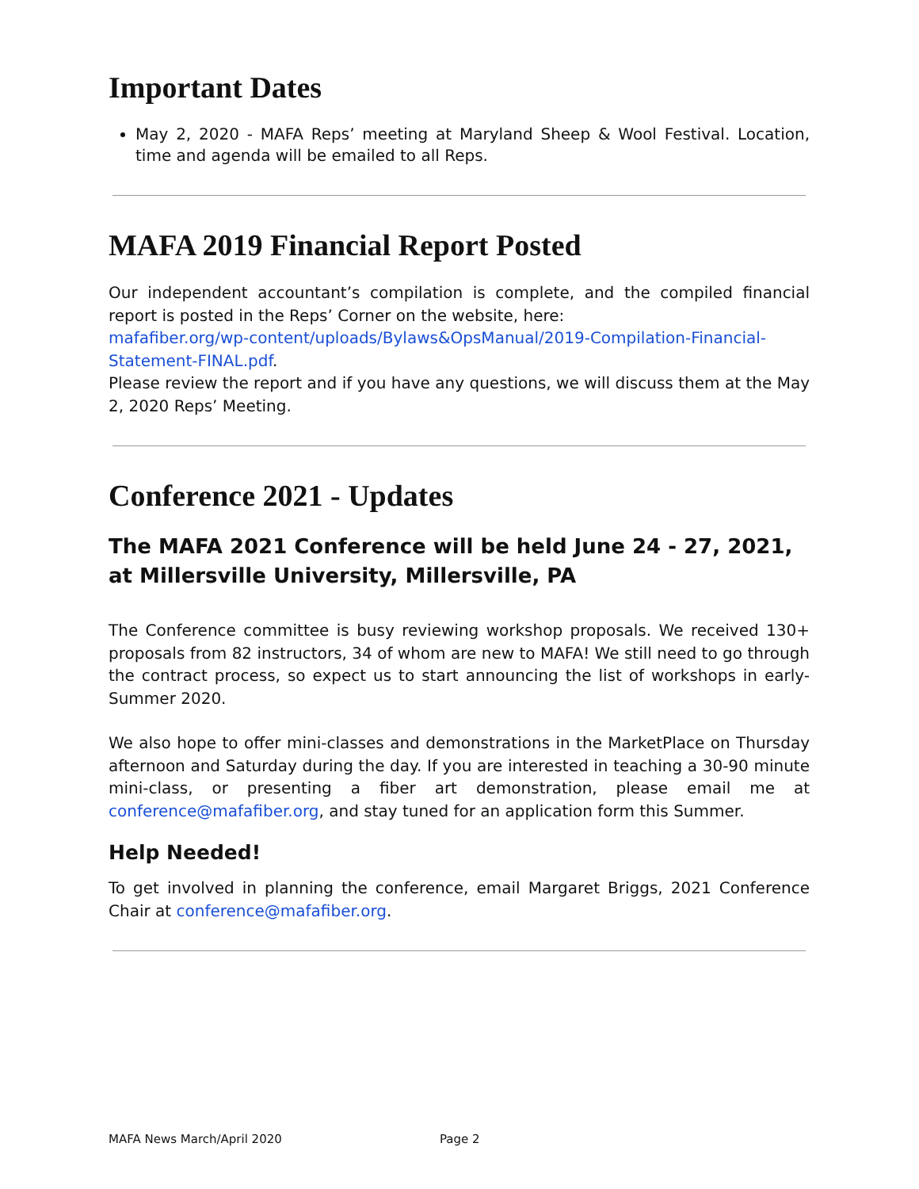Important Dates
May 2, 2020 - MAFA Reps’ meeting at Maryland Sheep & Wool Festival. Location, time and agenda will be emailed to all Reps.
MAFA 2019 Financial Report Posted
Our independent accountant’s compilation is complete, and the compiled financial report is posted in the Reps’ Corner on the website, here:
mafafiber.org/wp-content/uploads/Bylaws&OpsManual/2019-Compilation-Financial-Statement-FINAL.pdf.
Please review the report and if you have any questions, we will discuss them at the May 2, 2020 Reps’ Meeting.
Conference 2021 - Updates
The MAFA 2021 Conference will be held June 24 - 27, 2021, at Millersville University, Millersville, PA
The Conference committee is busy reviewing workshop proposals. We received 130+ proposals from 82 instructors, 34 of whom are new to MAFA! We still need to go through the contract process, so expect us to start announcing the list of workshops in early-Summer 2020.
We also hope to offer mini-classes and demonstrations in the MarketPlace on Thursday afternoon and Saturday during the day. If you are interested in teaching a 30-90 minute mini-class, or presenting a fiber art demonstration, please email me at conference@mafafiber.org, and stay tuned for an application form this Summer.
Help Needed!
To get involved in planning the conference, email Margaret Briggs, 2021 Conference Chair at conference@mafafiber.org.
MAFA News March/April 2020 Page 2